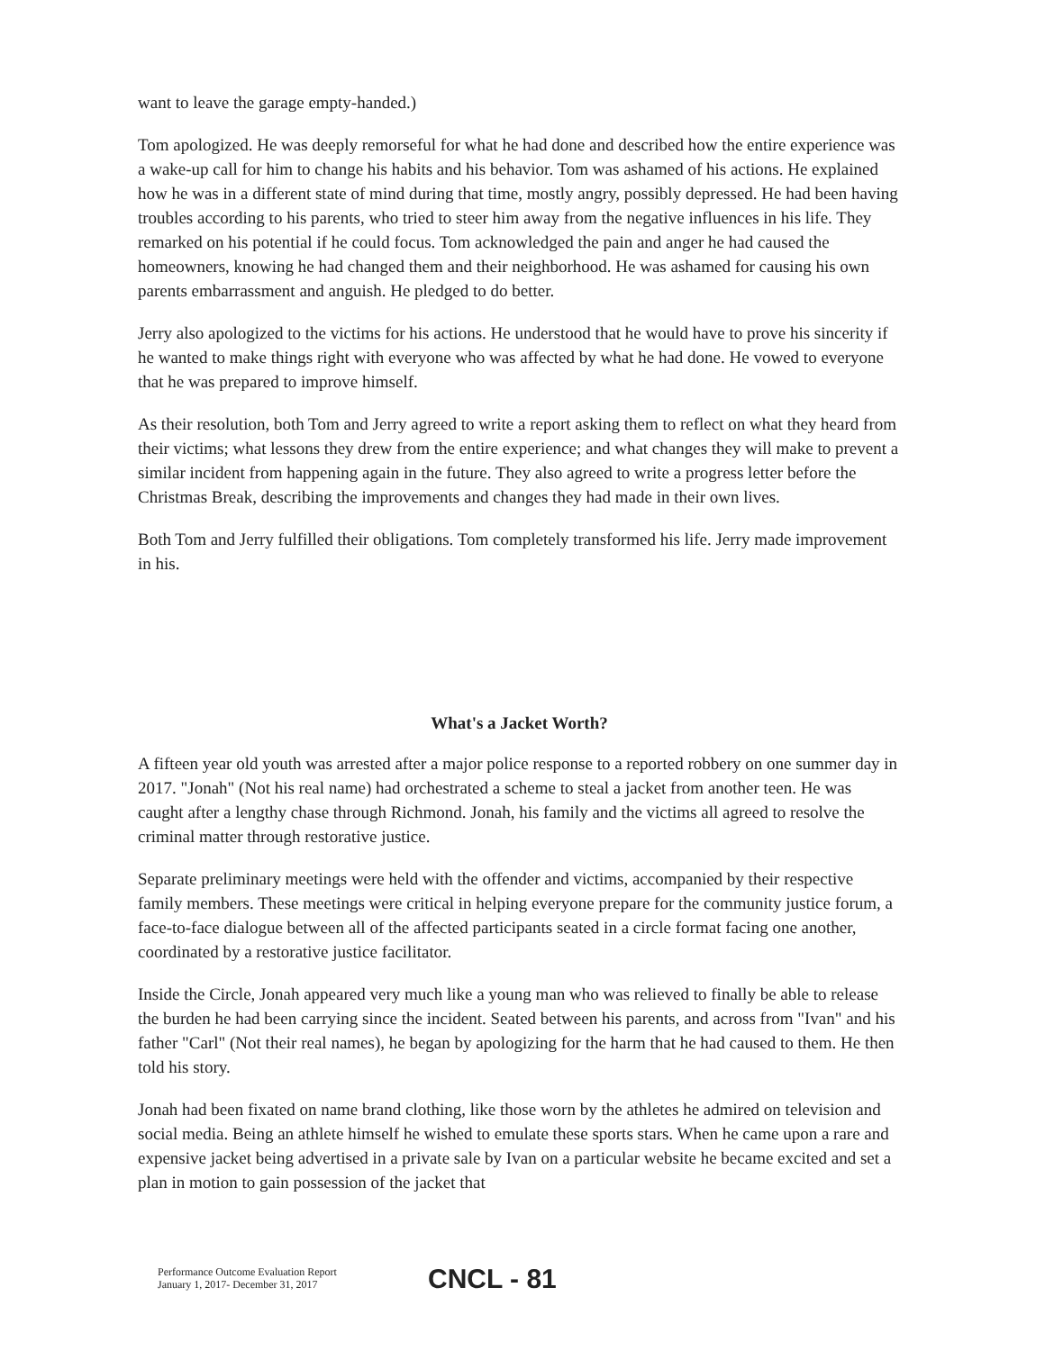want to leave the garage empty-handed.)
Tom apologized. He was deeply remorseful for what he had done and described how the entire experience was a wake-up call for him to change his habits and his behavior. Tom was ashamed of his actions. He explained how he was in a different state of mind during that time, mostly angry, possibly depressed. He had been having troubles according to his parents, who tried to steer him away from the negative influences in his life. They remarked on his potential if he could focus. Tom acknowledged the pain and anger he had caused the homeowners, knowing he had changed them and their neighborhood. He was ashamed for causing his own parents embarrassment and anguish. He pledged to do better.
Jerry also apologized to the victims for his actions. He understood that he would have to prove his sincerity if he wanted to make things right with everyone who was affected by what he had done. He vowed to everyone that he was prepared to improve himself.
As their resolution, both Tom and Jerry agreed to write a report asking them to reflect on what they heard from their victims; what lessons they drew from the entire experience; and what changes they will make to prevent a similar incident from happening again in the future. They also agreed to write a progress letter before the Christmas Break, describing the improvements and changes they had made in their own lives.
Both Tom and Jerry fulfilled their obligations. Tom completely transformed his life. Jerry made improvement in his.
What's a Jacket Worth?
A fifteen year old youth was arrested after a major police response to a reported robbery on one summer day in 2017. "Jonah" (Not his real name) had orchestrated a scheme to steal a jacket from another teen. He was caught after a lengthy chase through Richmond. Jonah, his family and the victims all agreed to resolve the criminal matter through restorative justice.
Separate preliminary meetings were held with the offender and victims, accompanied by their respective family members. These meetings were critical in helping everyone prepare for the community justice forum, a face-to-face dialogue between all of the affected participants seated in a circle format facing one another, coordinated by a restorative justice facilitator.
Inside the Circle, Jonah appeared very much like a young man who was relieved to finally be able to release the burden he had been carrying since the incident. Seated between his parents, and across from "Ivan" and his father "Carl" (Not their real names), he began by apologizing for the harm that he had caused to them. He then told his story.
Jonah had been fixated on name brand clothing, like those worn by the athletes he admired on television and social media. Being an athlete himself he wished to emulate these sports stars. When he came upon a rare and expensive jacket being advertised in a private sale by Ivan on a particular website he became excited and set a plan in motion to gain possession of the jacket that
Performance Outcome Evaluation Report
January 1, 2017- December 31, 2017
CNCL - 81